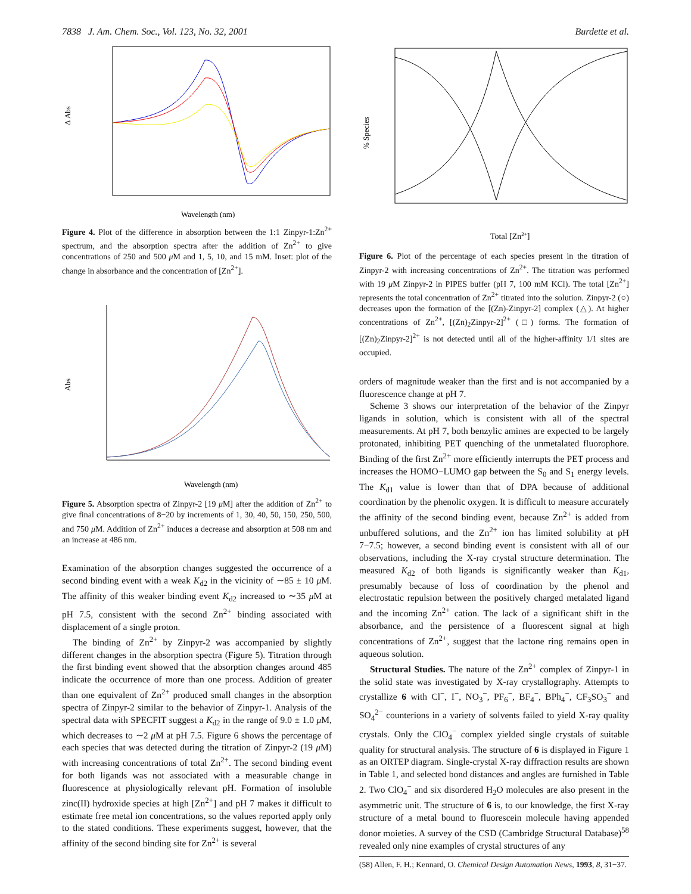7838 J. Am. Chem. Soc., Vol. 123, No. 32, 2001 Burdette et al.
Δ Abs
Wavelength (nm)
Figure 4. Plot of the difference in absorption between the 1:1 Zinpyr-1:Zn<sup>2+</sup> spectrum, and the absorption spectra after the addition of Zn<sup>2+</sup> to give concentrations of 250 and 500 μ M and 1, 5, 10, and 15 mM. Inset: plot of the change in absorbance and the concentration of [Zn<sup>2+</sup>].
Abs
Wavelength (nm)
Figure 5. Absorption spectra of Zinpyr-2 [19 μ M] after the addition of Zn<sup>2+</sup> to give final concentrations of 8−20 by increments of 1, 30, 40, 50, 150, 250, 500, and 750 μ M. Addition of Zn<sup>2+</sup> induces a decrease and absorption at 508 nm and an increase at 486 nm.
Examination of the absorption changes suggested the occurrence of a second binding event with a weak K<sub>d2</sub> in the vicinity of ∼85 ± 10 μ M. The affinity of this weaker binding event K<sub>d2</sub> increased to ∼35 μ M at pH 7.5, consistent with the second Zn<sup>2+</sup> binding associated with displacement of a single proton.
The binding of Zn<sup>2+</sup> by Zinpyr-2 was accompanied by slightly different changes in the absorption spectra (Figure 5). Titration through the first binding event showed that the absorption changes around 485 indicate the occurrence of more than one process. Addition of greater than one equivalent of Zn<sup>2+</sup> produced small changes in the absorption spectra of Zinpyr-2 similar to the behavior of Zinpyr-1. Analysis of the spectral data with SPECFIT suggest a K<sub>d2</sub> in the range of 9.0 ± 1.0 μ M, which decreases to ∼2 μ M at pH 7.5. Figure 6 shows the percentage of each species that was detected during the titration of Zinpyr-2 (19 μ M) with increasing concentrations of total Zn<sup>2+</sup>. The second binding event for both ligands was not associated with a measurable change in fluorescence at physiologically relevant pH. Formation of insoluble zinc(II) hydroxide species at high [Zn<sup>2+</sup>] and pH 7 makes it difficult to estimate free metal ion concentrations, so the values reported apply only to the stated conditions. These experiments suggest, however, that the affinity of the second binding site for Zn<sup>2+</sup> is several
% Species
Total [Zn2+]
Figure 6. Plot of the percentage of each species present in the titration of Zinpyr-2 with increasing concentrations of Zn<sup>2+</sup>. The titration was performed with 19 μ M Zinpyr-2 in PIPES buffer (pH 7, 100 mM KCl). The total [Zn<sup>2+</sup>] represents the total concentration of Zn<sup>2+</sup> titrated into the solution. Zinpyr-2 (○) decreases upon the formation of the [(Zn)-Zinpyr-2] complex (△). At higher concentrations of Zn<sup>2+</sup>, [(Zn)<sub>2</sub>Zinpyr-2]<sup>2+</sup> (□) forms. The formation of [(Zn)<sub>2</sub>Zinpyr-2]<sup>2+</sup> is not detected until all of the higher-affinity 1/1 sites are occupied.
orders of magnitude weaker than the first and is not accompanied by a fluorescence change at pH 7.
Scheme 3 shows our interpretation of the behavior of the Zinpyr ligands in solution, which is consistent with all of the spectral measurements. At pH 7, both benzylic amines are expected to be largely protonated, inhibiting PET quenching of the unmetalated fluorophore. Binding of the first Zn<sup>2+</sup> more efficiently interrupts the PET process and increases the HOMO−LUMO gap between the S<sub>0</sub> and S<sub>1</sub> energy levels. The K<sub>d1</sub> value is lower than that of DPA because of additional coordination by the phenolic oxygen. It is difficult to measure accurately the affinity of the second binding event, because Zn<sup>2+</sup> is added from unbuffered solutions, and the Zn<sup>2+</sup> ion has limited solubility at pH 7−7.5; however, a second binding event is consistent with all of our observations, including the X-ray crystal structure determination. The measured K<sub>d2</sub> of both ligands is significantly weaker than K<sub>d1</sub>, presumably because of loss of coordination by the phenol and electrostatic repulsion between the positively charged metalated ligand and the incoming Zn<sup>2+</sup> cation. The lack of a significant shift in the absorbance, and the persistence of a fluorescent signal at high concentrations of Zn<sup>2+</sup>, suggest that the lactone ring remains open in aqueous solution.
Structural Studies. The nature of the Zn<sup>2+</sup> complex of Zinpyr-1 in the solid state was investigated by X-ray crystallography. Attempts to crystallize 6 with Cl<sup>−</sup>, I<sup>−</sup>, NO<sub>3</sub><sup>−</sup>, PF<sub>6</sub><sup>−</sup>, BF<sub>4</sub><sup>−</sup>, BPh<sub>4</sub><sup>−</sup>, CF<sub>3</sub>SO<sub>3</sub><sup>−</sup> and SO<sub>4</sub><sup>2−</sup> counterions in a variety of solvents failed to yield X-ray quality crystals. Only the ClO<sub>4</sub><sup>−</sup> complex yielded single crystals of suitable quality for structural analysis. The structure of 6 is displayed in Figure 1 as an ORTEP diagram. Single-crystal X-ray diffraction results are shown in Table 1, and selected bond distances and angles are furnished in Table 2. Two ClO<sub>4</sub><sup>−</sup> and six disordered H<sub>2</sub>O molecules are also present in the asymmetric unit. The structure of 6 is, to our knowledge, the first X-ray structure of a metal bound to fluorescein molecule having appended donor moieties. A survey of the CSD (Cambridge Structural Database)<sup>58</sup> revealed only nine examples of crystal structures of any
(58) Allen, F. H.; Kennard, O. Chemical Design Automation News, 1993, 8, 31−37.